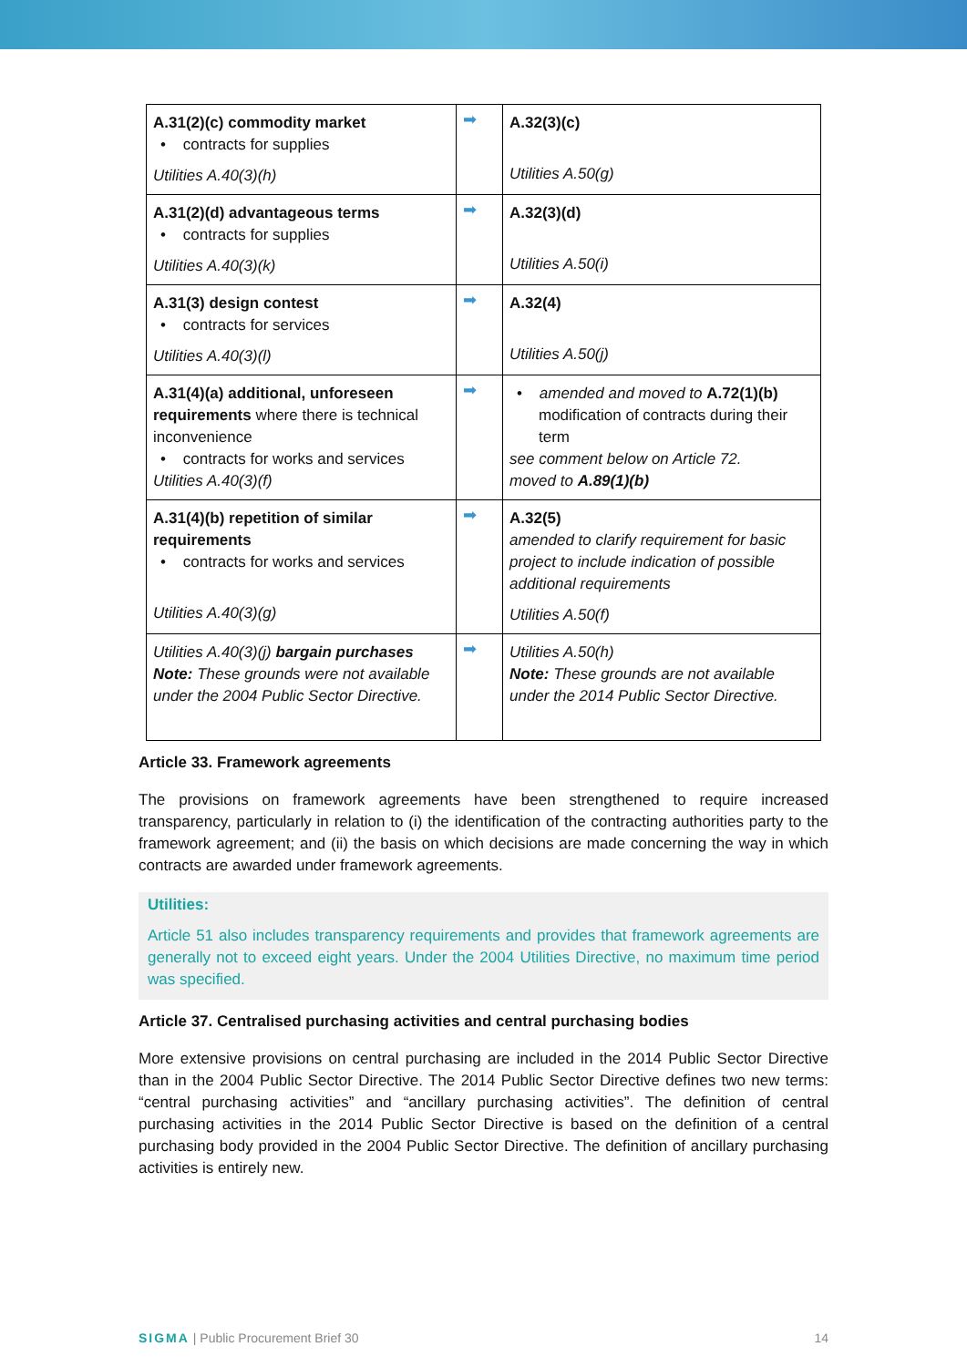| A.31(2)(c) commodity market • contracts for supplies Utilities A.40(3)(h) | ➡ | A.32(3)(c) Utilities A.50(g) |
| A.31(2)(d) advantageous terms • contracts for supplies Utilities A.40(3)(k) | ➡ | A.32(3)(d) Utilities A.50(i) |
| A.31(3) design contest • contracts for services Utilities A.40(3)(l) | ➡ | A.32(4) Utilities A.50(j) |
| A.31(4)(a) additional, unforeseen requirements where there is technical inconvenience • contracts for works and services Utilities A.40(3)(f) | ➡ | • amended and moved to A.72(1)(b) modification of contracts during their term see comment below on Article 72. moved to A.89(1)(b) |
| A.31(4)(b) repetition of similar requirements • contracts for works and services Utilities A.40(3)(g) | ➡ | A.32(5) amended to clarify requirement for basic project to include indication of possible additional requirements Utilities A.50(f) |
| Utilities A.40(3)(j) bargain purchases Note: These grounds were not available under the 2004 Public Sector Directive. | ➡ | Utilities A.50(h) Note: These grounds are not available under the 2014 Public Sector Directive. |
Article 33. Framework agreements
The provisions on framework agreements have been strengthened to require increased transparency, particularly in relation to (i) the identification of the contracting authorities party to the framework agreement; and (ii) the basis on which decisions are made concerning the way in which contracts are awarded under framework agreements.
Utilities:
Article 51 also includes transparency requirements and provides that framework agreements are generally not to exceed eight years. Under the 2004 Utilities Directive, no maximum time period was specified.
Article 37. Centralised purchasing activities and central purchasing bodies
More extensive provisions on central purchasing are included in the 2014 Public Sector Directive than in the 2004 Public Sector Directive. The 2014 Public Sector Directive defines two new terms: “central purchasing activities” and “ancillary purchasing activities”. The definition of central purchasing activities in the 2014 Public Sector Directive is based on the definition of a central purchasing body provided in the 2004 Public Sector Directive. The definition of ancillary purchasing activities is entirely new.
SIGMA | Public Procurement Brief 30 14